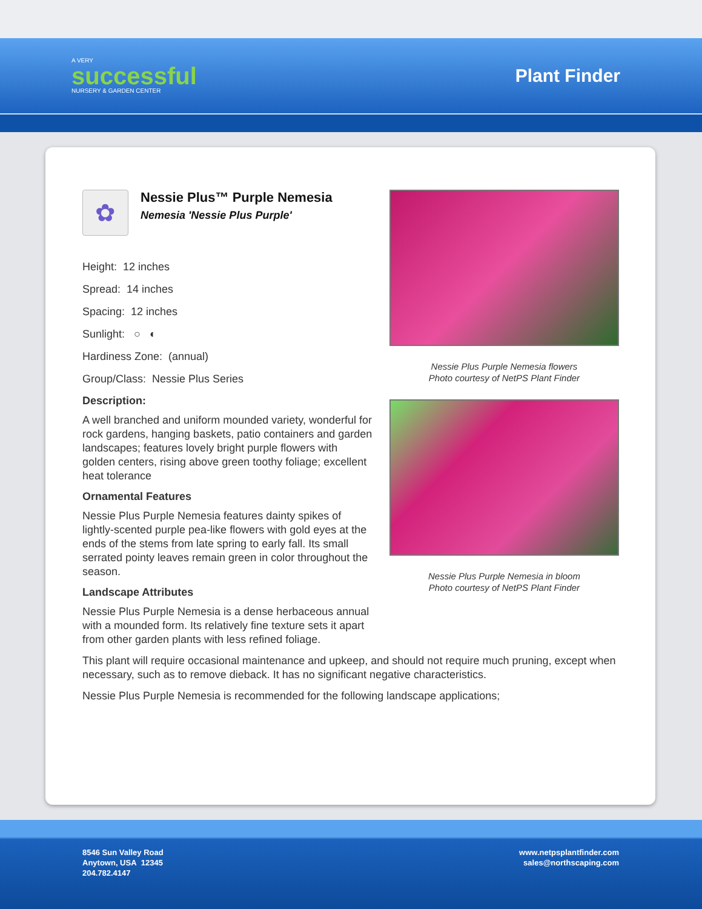A VERY
successful
NURSERY & GARDEN CENTER
Plant Finder
✿
Nessie Plus™ Purple Nemesia
Nemesia 'Nessie Plus Purple'
Height: 12 inches
Spread: 14 inches
Spacing: 12 inches
Sunlight: ○ ◐
Hardiness Zone: (annual)
Group/Class: Nessie Plus Series
Description:
A well branched and uniform mounded variety, wonderful for rock gardens, hanging baskets, patio containers and garden landscapes; features lovely bright purple flowers with golden centers, rising above green toothy foliage; excellent heat tolerance
Ornamental Features
Nessie Plus Purple Nemesia features dainty spikes of lightly-scented purple pea-like flowers with gold eyes at the ends of the stems from late spring to early fall. Its small serrated pointy leaves remain green in color throughout the season.
Landscape Attributes
Nessie Plus Purple Nemesia is a dense herbaceous annual with a mounded form. Its relatively fine texture sets it apart from other garden plants with less refined foliage.
Nessie Plus Purple Nemesia flowers
Photo courtesy of NetPS Plant Finder
Nessie Plus Purple Nemesia in bloom
Photo courtesy of NetPS Plant Finder
This plant will require occasional maintenance and upkeep, and should not require much pruning, except when necessary, such as to remove dieback. It has no significant negative characteristics.
Nessie Plus Purple Nemesia is recommended for the following landscape applications;
8546 Sun Valley Road
Anytown, USA 12345
204.782.4147
www.netpsplantfinder.com
sales@northscaping.com